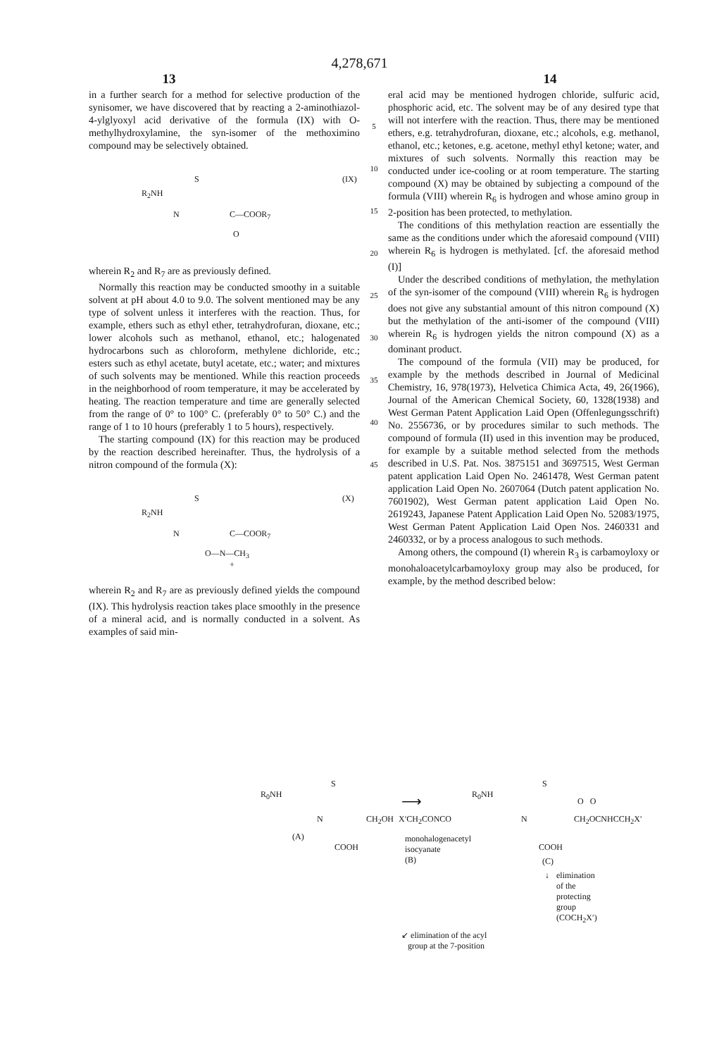4,278,671
13 14
in a further search for a method for selective production of the synisomer, we have discovered that by reacting a 2-aminothiazol-4-ylglyoxyl acid derivative of the formula (IX) with O-methylhydroxylamine, the syn-isomer of the methoximino compound may be selectively obtained.
S (IX)
R<sub>2</sub>NH
N C—COOR<sub>7</sub>
O
wherein R<sub>2</sub> and R<sub>7</sub> are as previously defined.
Normally this reaction may be conducted smoothy in a suitable solvent at pH about 4.0 to 9.0. The solvent mentioned may be any type of solvent unless it interferes with the reaction. Thus, for example, ethers such as ethyl ether, tetrahydrofuran, dioxane, etc.; lower alcohols such as methanol, ethanol, etc.; halogenated hydrocarbons such as chloroform, methylene dichloride, etc.; esters such as ethyl acetate, butyl acetate, etc.; water; and mixtures of such solvents may be mentioned. While this reaction proceeds in the neighborhood of room temperature, it may be accelerated by heating. The reaction temperature and time are generally selected from the range of 0° to 100° C. (preferably 0° to 50° C.) and the range of 1 to 10 hours (preferably 1 to 5 hours), respectively.
The starting compound (IX) for this reaction may be produced by the reaction described hereinafter. Thus, the hydrolysis of a nitron compound of the formula (X):
S (X)
R<sub>2</sub>NH
N C—COOR<sub>7</sub>
O—N—CH<sub>3</sub>
+
wherein R<sub>2</sub> and R<sub>7</sub> are as previously defined yields the compound (IX). This hydrolysis reaction takes place smoothly in the presence of a mineral acid, and is normally conducted in a solvent. As examples of said min-
5
10
15
20
25
30
35
40
45
eral acid may be mentioned hydrogen chloride, sulfuric acid, phosphoric acid, etc. The solvent may be of any desired type that will not interfere with the reaction. Thus, there may be mentioned ethers, e.g. tetrahydrofuran, dioxane, etc.; alcohols, e.g. methanol, ethanol, etc.; ketones, e.g. acetone, methyl ethyl ketone; water, and mixtures of such solvents. Normally this reaction may be conducted under ice-cooling or at room temperature. The starting compound (X) may be obtained by subjecting a compound of the formula (VIII) wherein R<sub>6</sub> is hydrogen and whose amino group in 2-position has been protected, to methylation.
The conditions of this methylation reaction are essentially the same as the conditions under which the aforesaid compound (VIII) wherein R<sub>6</sub> is hydrogen is methylated. [cf. the aforesaid method (I)]
Under the described conditions of methylation, the methylation of the syn-isomer of the compound (VIII) wherein R<sub>6</sub> is hydrogen does not give any substantial amount of this nitron compound (X) but the methylation of the anti-isomer of the compound (VIII) wherein R<sub>6</sub> is hydrogen yields the nitron compound (X) as a dominant product.
The compound of the formula (VII) may be produced, for example by the methods described in Journal of Medicinal Chemistry, 16, 978(1973), Helvetica Chimica Acta, 49, 26(1966), Journal of the American Chemical Society, 60, 1328(1938) and West German Patent Application Laid Open (Offenlegungsschrift) No. 2556736, or by procedures similar to such methods. The compound of formula (II) used in this invention may be produced, for example by a suitable method selected from the methods described in U.S. Pat. Nos. 3875151 and 3697515, West German patent application Laid Open No. 2461478, West German patent application Laid Open No. 2607064 (Dutch patent application No. 7601902), West German patent application Laid Open No. 2619243, Japanese Patent Application Laid Open No. 52083/1975, West German Patent Application Laid Open Nos. 2460331 and 2460332, or by a process analogous to such methods.
Among others, the compound (I) wherein R<sub>3</sub> is carbamoyloxy or monohaloacetylcarbamoyloxy group may also be produced, for example, by the method described below:
S
R<sub>0</sub>NH
N CH<sub>2</sub>OH
(A)
COOH
⟶
X′CH<sub>2</sub>CONCO
monohalogenacetyl
isocyanate
(B)
S
R<sub>0</sub>NH
N
O O
CH<sub>2</sub>OCNHCCH<sub>2</sub>X′
COOH
(C)
elimination
of the
protecting
group
(COCH<sub>2</sub>X′)
↓
↙ elimination of the acyl
group at the 7-position